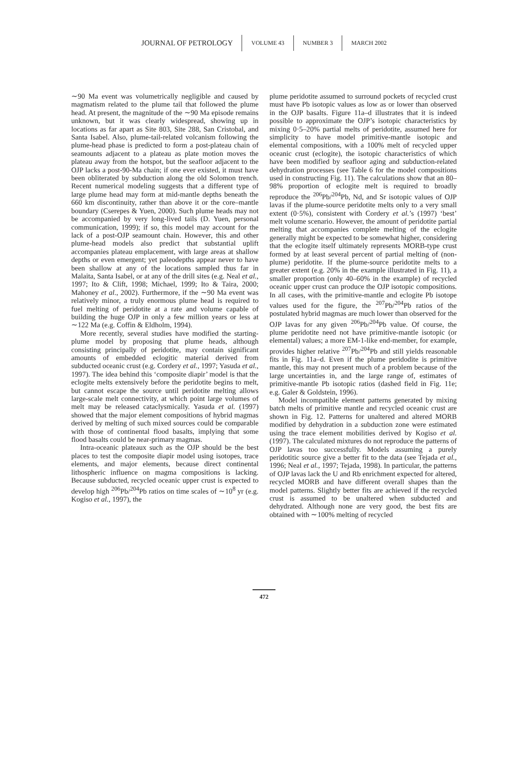JOURNAL OF PETROLOGY VOLUME 43 NUMBER 3 MARCH 2002
∼90 Ma event was volumetrically negligible and caused by magmatism related to the plume tail that followed the plume head. At present, the magnitude of the ∼90 Ma episode remains unknown, but it was clearly widespread, showing up in locations as far apart as Site 803, Site 288, San Cristobal, and Santa Isabel. Also, plume-tail-related volcanism following the plume-head phase is predicted to form a post-plateau chain of seamounts adjacent to a plateau as plate motion moves the plateau away from the hotspot, but the seafloor adjacent to the OJP lacks a post-90-Ma chain; if one ever existed, it must have been obliterated by subduction along the old Solomon trench. Recent numerical modeling suggests that a different type of large plume head may form at mid-mantle depths beneath the 660 km discontinuity, rather than above it or the core–mantle boundary (Cserepes & Yuen, 2000). Such plume heads may not be accompanied by very long-lived tails (D. Yuen, personal communication, 1999); if so, this model may account for the lack of a post-OJP seamount chain. However, this and other plume-head models also predict that substantial uplift accompanies plateau emplacement, with large areas at shallow depths or even emergent; yet paleodepths appear never to have been shallow at any of the locations sampled thus far in Malaita, Santa Isabel, or at any of the drill sites (e.g. Neal et al., 1997; Ito & Clift, 1998; Michael, 1999; Ito & Taira, 2000; Mahoney et al., 2002). Furthermore, if the ∼90 Ma event was relatively minor, a truly enormous plume head is required to fuel melting of peridotite at a rate and volume capable of building the huge OJP in only a few million years or less at ∼122 Ma (e.g. Coffin & Eldholm, 1994).
More recently, several studies have modified the starting-plume model by proposing that plume heads, although consisting principally of peridotite, may contain significant amounts of embedded eclogitic material derived from subducted oceanic crust (e.g. Cordery et al., 1997; Yasuda et al., 1997). The idea behind this ‘composite diapir’ model is that the eclogite melts extensively before the peridotite begins to melt, but cannot escape the source until peridotite melting allows large-scale melt connectivity, at which point large volumes of melt may be released cataclysmically. Yasuda et al. (1997) showed that the major element compositions of hybrid magmas derived by melting of such mixed sources could be comparable with those of continental flood basalts, implying that some flood basalts could be near-primary magmas.
Intra-oceanic plateaux such as the OJP should be the best places to test the composite diapir model using isotopes, trace elements, and major elements, because direct continental lithospheric influence on magma compositions is lacking. Because subducted, recycled oceanic upper crust is expected to develop high <sup>206</sup>Pb/<sup>204</sup>Pb ratios on time scales of ∼10<sup>8</sup> yr (e.g. Kogiso et al., 1997), the
plume peridotite assumed to surround pockets of recycled crust must have Pb isotopic values as low as or lower than observed in the OJP basalts. Figure 11a–d illustrates that it is indeed possible to approximate the OJP’s isotopic characteristics by mixing 0·5–20% partial melts of peridotite, assumed here for simplicity to have model primitive-mantle isotopic and elemental compositions, with a 100% melt of recycled upper oceanic crust (eclogite), the isotopic characteristics of which have been modified by seafloor aging and subduction-related dehydration processes (see Table 6 for the model compositions used in constructing Fig. 11). The calculations show that an 80–98% proportion of eclogite melt is required to broadly reproduce the <sup>206</sup>Pb/<sup>204</sup>Pb, Nd, and Sr isotopic values of OJP lavas if the plume-source peridotite melts only to a very small extent (0·5%), consistent with Cordery et al.’s (1997) ‘best’ melt volume scenario. However, the amount of peridotite partial melting that accompanies complete melting of the eclogite generally might be expected to be somewhat higher, considering that the eclogite itself ultimately represents MORB-type crust formed by at least several percent of partial melting of (non-plume) peridotite. If the plume-source peridotite melts to a greater extent (e.g. 20% in the example illustrated in Fig. 11), a smaller proportion (only 40–60% in the example) of recycled oceanic upper crust can produce the OJP isotopic compositions. In all cases, with the primitive-mantle and eclogite Pb isotope values used for the figure, the <sup>207</sup>Pb/<sup>204</sup>Pb ratios of the postulated hybrid magmas are much lower than observed for the OJP lavas for any given <sup>206</sup>Pb/<sup>204</sup>Pb value. Of course, the plume peridotite need not have primitive-mantle isotopic (or elemental) values; a more EM-1-like end-member, for example, provides higher relative <sup>207</sup>Pb/<sup>204</sup>Pb and still yields reasonable fits in Fig. 11a–d. Even if the plume peridodite is primitive mantle, this may not present much of a problem because of the large uncertainties in, and the large range of, estimates of primitive-mantle Pb isotopic ratios (dashed field in Fig. 11e; e.g. Galer & Goldstein, 1996).
Model incompatible element patterns generated by mixing batch melts of primitive mantle and recycled oceanic crust are shown in Fig. 12. Patterns for unaltered and altered MORB modified by dehydration in a subduction zone were estimated using the trace element mobilities derived by Kogiso et al. (1997). The calculated mixtures do not reproduce the patterns of OJP lavas too successfully. Models assuming a purely peridotitic source give a better fit to the data (see Tejada et al., 1996; Neal et al., 1997; Tejada, 1998). In particular, the patterns of OJP lavas lack the U and Rb enrichment expected for altered, recycled MORB and have different overall shapes than the model patterns. Slightly better fits are achieved if the recycled crust is assumed to be unaltered when subducted and dehydrated. Although none are very good, the best fits are obtained with ∼100% melting of recycled
472